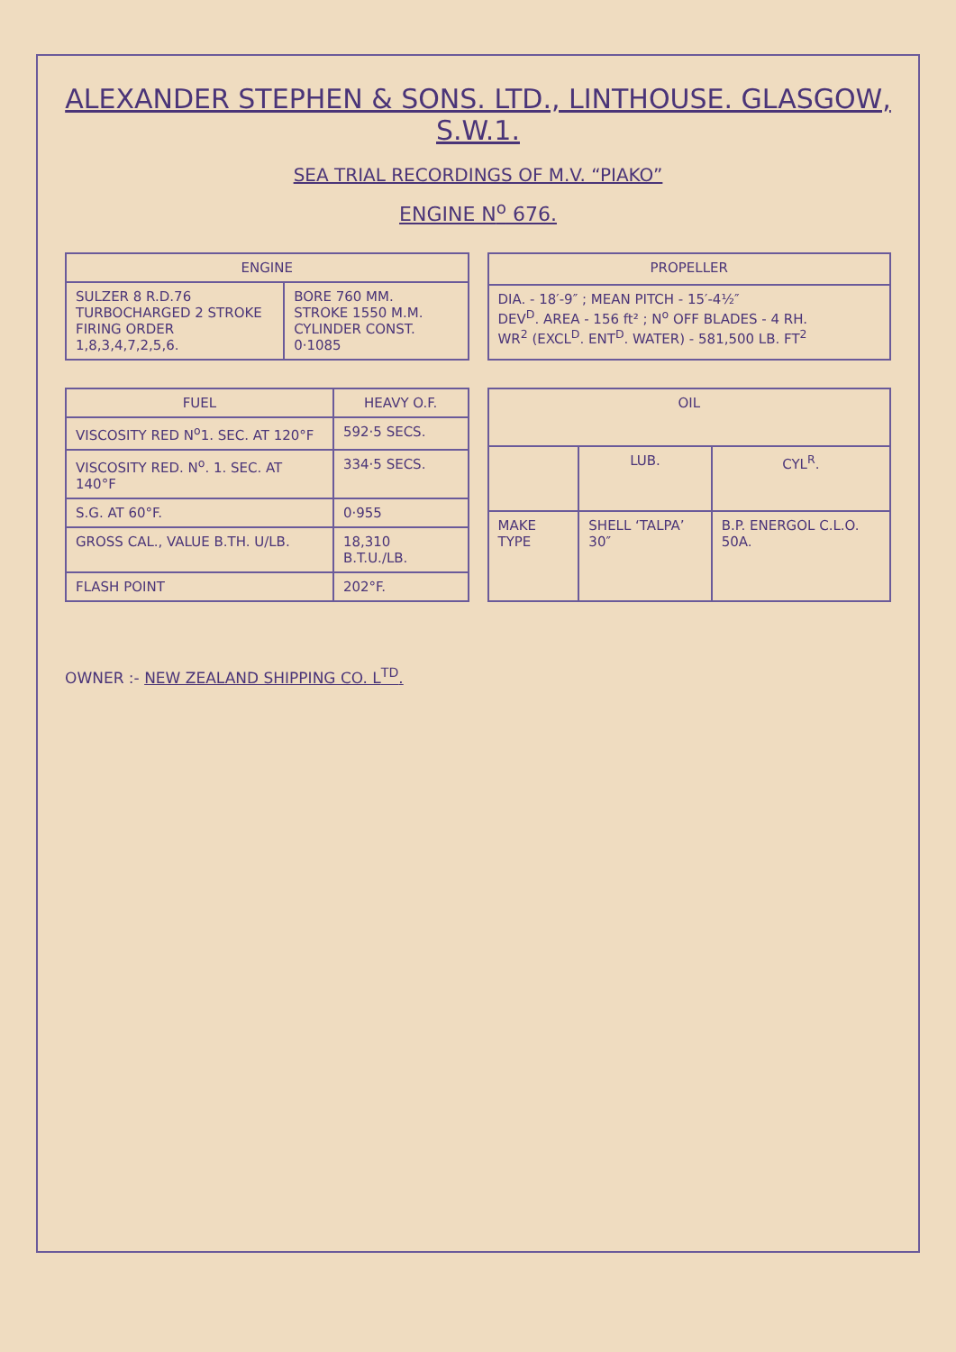ALEXANDER STEPHEN & SONS. LTD., LINTHOUSE. GLASGOW, S.W.1.
SEA TRIAL RECORDINGS OF M.V. “PIAKO”
ENGINE N<sup>o</sup> 676.
| ENGINE | |
| --- | --- |
| SULZER 8 R.D.76 TURBOCHARGED 2 STROKE FIRING ORDER 1,8,3,4,7,2,5,6. | BORE 760 MM. STROKE 1550 M.M. CYLINDER CONST. 0·1085 |
| PROPELLER |
| --- |
| DIA. - 18′-9″ ; MEAN PITCH - 15′-4½″ DEV<sup>D</sup>. AREA - 156 ft² ; N<sup>o</sup> OFF BLADES - 4 RH. WR<sup>2</sup> (EXCL<sup>D</sup>. ENT<sup>D</sup>. WATER) - 581,500 LB. FT<sup>2</sup> |
| FUEL | HEAVY O.F. |
| --- | --- |
| VISCOSITY RED N<sup>o</sup>1. SEC. AT 120°F | 592·5 SECS. |
| VISCOSITY RED. N<sup>o</sup>. 1. SEC. AT 140°F | 334·5 SECS. |
| S.G. AT 60°F. | 0·955 |
| GROSS CAL., VALUE B.TH. U/LB. | 18,310 B.T.U./LB. |
| FLASH POINT | 202°F. |
| OIL | | |
| --- | --- | --- |
| | LUB. | CYL<sup>R</sup>. |
| MAKE TYPE | SHELL ‘TALPA’ 30″ | B.P. ENERGOL C.L.O. 50A. |
OWNER :- NEW ZEALAND SHIPPING CO. L<sup>TD</sup>.